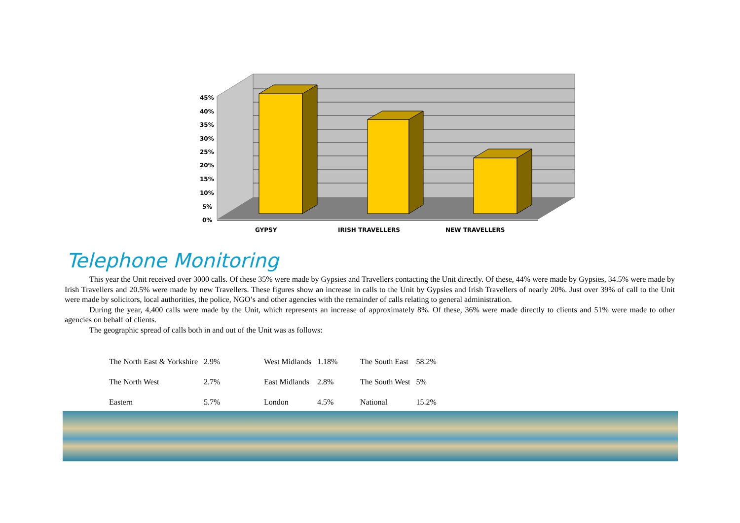45%
40%
35%
30%
25%
20%
15%
10%
5%
0%
GYPSY
IRISH TRAVELLERS
NEW TRAVELLERS
Telephone Monitoring
This year the Unit received over 3000 calls. Of these 35% were made by Gypsies and Travellers contacting the Unit directly. Of these, 44% were made by Gypsies, 34.5% were made by Irish Travellers and 20.5% were made by new Travellers. These figures show an increase in calls to the Unit by Gypsies and Irish Travellers of nearly 20%. Just over 39% of call to the Unit were made by solicitors, local authorities, the police, NGO’s and other agencies with the remainder of calls relating to general administration.
During the year, 4,400 calls were made by the Unit, which represents an increase of approximately 8%. Of these, 36% were made directly to clients and 51% were made to other agencies on behalf of clients.
The geographic spread of calls both in and out of the Unit was as follows:
| The North East & Yorkshire | 2.9% | West Midlands | 1.18% | The South East | 58.2% |
| The North West | 2.7% | East Midlands | 2.8% | The South West | 5% |
| Eastern | 5.7% | London | 4.5% | National | 15.2% |